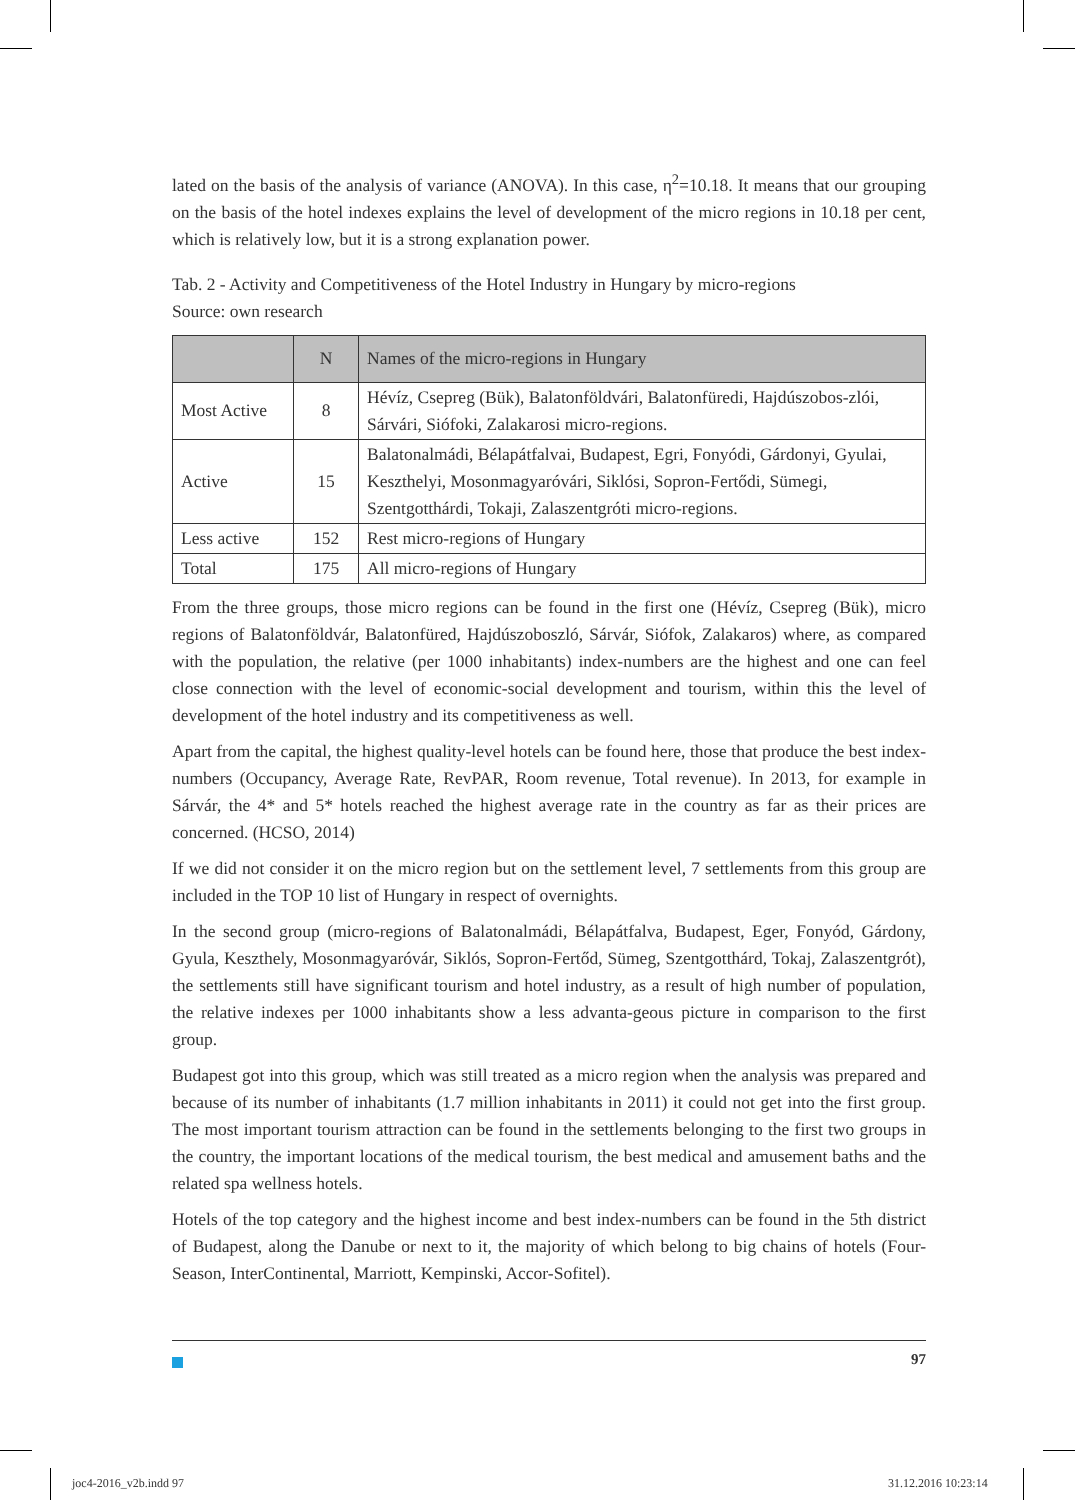lated on the basis of the analysis of variance (ANOVA). In this case, η<sup>2</sup>=10.18. It means that our grouping on the basis of the hotel indexes explains the level of development of the micro regions in 10.18 per cent, which is relatively low, but it is a strong explanation power.
Tab. 2 - Activity and Competitiveness of the Hotel Industry in Hungary by micro-regions
Source: own research
| | N | Names of the micro-regions in Hungary |
| --- | --- | --- |
| Most Active | 8 | Hévíz, Csepreg (Bük), Balatonföldvári, Balatonfüredi, Hajdúszobos-zlói, Sárvári, Siófoki, Zalakarosi micro-regions. |
| Active | 15 | Balatonalmádi, Bélapátfalvai, Budapest, Egri, Fonyódi, Gárdonyi, Gyulai, Keszthelyi, Mosonmagyaróvári, Siklósi, Sopron-Fertődi, Sümegi, Szentgotthárdi, Tokaji, Zalaszentgróti micro-regions. |
| Less active | 152 | Rest micro-regions of Hungary |
| Total | 175 | All micro-regions of Hungary |
From the three groups, those micro regions can be found in the first one (Hévíz, Csepreg (Bük), micro regions of Balatonföldvár, Balatonfüred, Hajdúszoboszló, Sárvár, Siófok, Zalakaros) where, as compared with the population, the relative (per 1000 inhabitants) index-numbers are the highest and one can feel close connection with the level of economic-social development and tourism, within this the level of development of the hotel industry and its competitiveness as well.
Apart from the capital, the highest quality-level hotels can be found here, those that produce the best index-numbers (Occupancy, Average Rate, RevPAR, Room revenue, Total revenue). In 2013, for example in Sárvár, the 4* and 5* hotels reached the highest average rate in the country as far as their prices are concerned. (HCSO, 2014)
If we did not consider it on the micro region but on the settlement level, 7 settlements from this group are included in the TOP 10 list of Hungary in respect of overnights.
In the second group (micro-regions of Balatonalmádi, Bélapátfalva, Budapest, Eger, Fonyód, Gárdony, Gyula, Keszthely, Mosonmagyaróvár, Siklós, Sopron-Fertőd, Sümeg, Szentgotthárd, Tokaj, Zalaszentgrót), the settlements still have significant tourism and hotel industry, as a result of high number of population, the relative indexes per 1000 inhabitants show a less advanta-geous picture in comparison to the first group.
Budapest got into this group, which was still treated as a micro region when the analysis was prepared and because of its number of inhabitants (1.7 million inhabitants in 2011) it could not get into the first group. The most important tourism attraction can be found in the settlements belonging to the first two groups in the country, the important locations of the medical tourism, the best medical and amusement baths and the related spa wellness hotels.
Hotels of the top category and the highest income and best index-numbers can be found in the 5th district of Budapest, along the Danube or next to it, the majority of which belong to big chains of hotels (Four-Season, InterContinental, Marriott, Kempinski, Accor-Sofitel).
97
joc4-2016_v2b.indd 97 31.12.2016 10:23:14